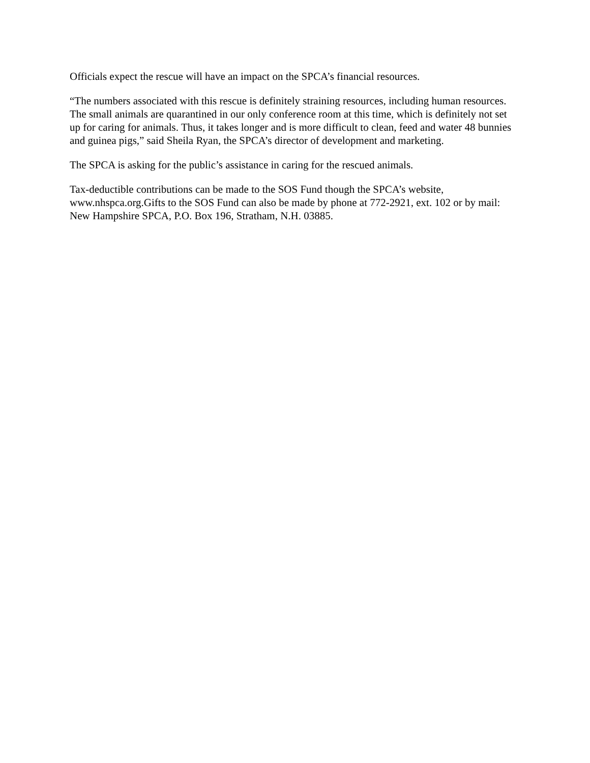Officials expect the rescue will have an impact on the SPCA’s financial resources.
“The numbers associated with this rescue is definitely straining resources, including human resources. The small animals are quarantined in our only conference room at this time, which is definitely not set up for caring for animals. Thus, it takes longer and is more difficult to clean, feed and water 48 bunnies and guinea pigs,” said Sheila Ryan, the SPCA’s director of development and marketing.
The SPCA is asking for the public’s assistance in caring for the rescued animals.
Tax-deductible contributions can be made to the SOS Fund though the SPCA’s website, www.nhspca.org.Gifts to the SOS Fund can also be made by phone at 772-2921, ext. 102 or by mail: New Hampshire SPCA, P.O. Box 196, Stratham, N.H. 03885.